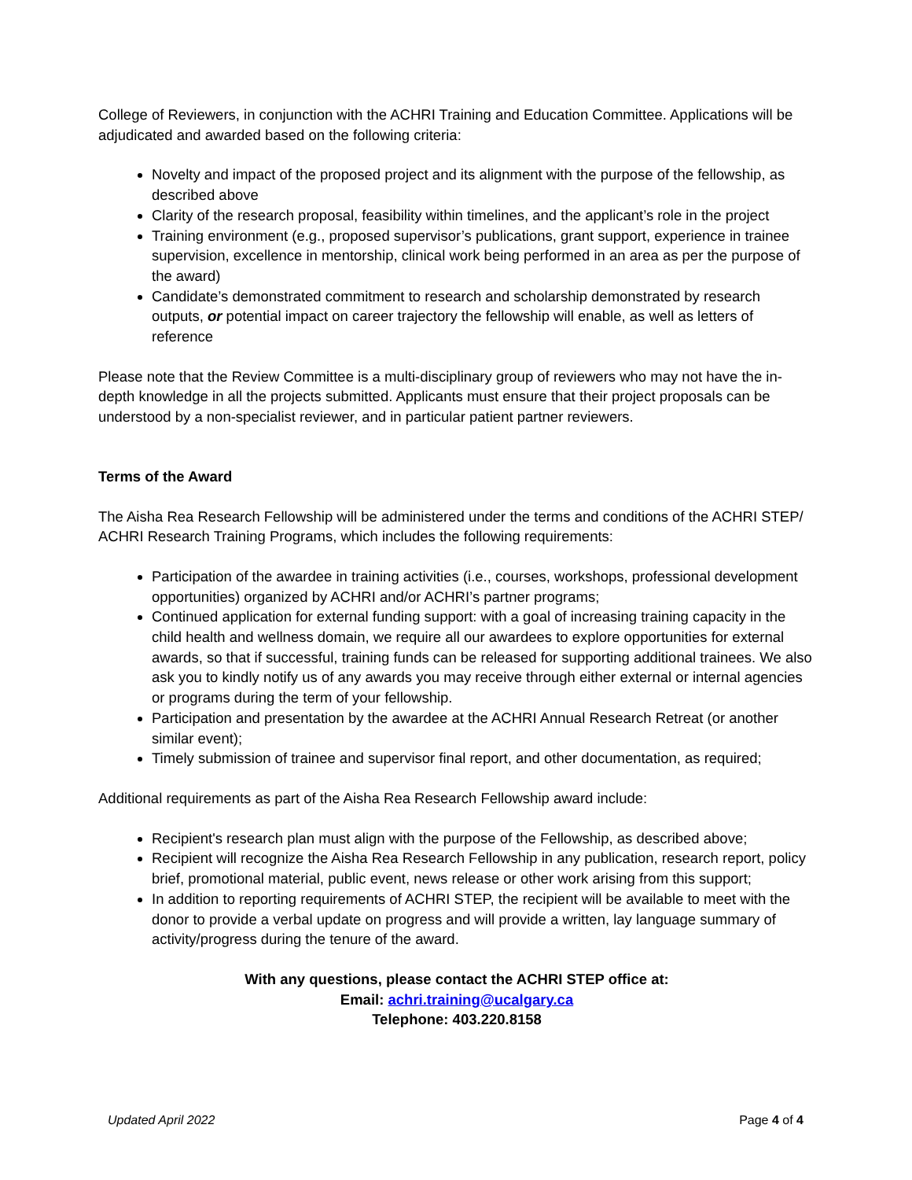College of Reviewers, in conjunction with the ACHRI Training and Education Committee. Applications will be adjudicated and awarded based on the following criteria:
Novelty and impact of the proposed project and its alignment with the purpose of the fellowship, as described above
Clarity of the research proposal, feasibility within timelines, and the applicant’s role in the project
Training environment (e.g., proposed supervisor’s publications, grant support, experience in trainee supervision, excellence in mentorship, clinical work being performed in an area as per the purpose of the award)
Candidate’s demonstrated commitment to research and scholarship demonstrated by research outputs, or potential impact on career trajectory the fellowship will enable, as well as letters of reference
Please note that the Review Committee is a multi-disciplinary group of reviewers who may not have the in-depth knowledge in all the projects submitted. Applicants must ensure that their project proposals can be understood by a non-specialist reviewer, and in particular patient partner reviewers.
Terms of the Award
The Aisha Rea Research Fellowship will be administered under the terms and conditions of the ACHRI STEP/ ACHRI Research Training Programs, which includes the following requirements:
Participation of the awardee in training activities (i.e., courses, workshops, professional development opportunities) organized by ACHRI and/or ACHRI’s partner programs;
Continued application for external funding support: with a goal of increasing training capacity in the child health and wellness domain, we require all our awardees to explore opportunities for external awards, so that if successful, training funds can be released for supporting additional trainees. We also ask you to kindly notify us of any awards you may receive through either external or internal agencies or programs during the term of your fellowship.
Participation and presentation by the awardee at the ACHRI Annual Research Retreat (or another similar event);
Timely submission of trainee and supervisor final report, and other documentation, as required;
Additional requirements as part of the Aisha Rea Research Fellowship award include:
Recipient's research plan must align with the purpose of the Fellowship, as described above;
Recipient will recognize the Aisha Rea Research Fellowship in any publication, research report, policy brief, promotional material, public event, news release or other work arising from this support;
In addition to reporting requirements of ACHRI STEP, the recipient will be available to meet with the donor to provide a verbal update on progress and will provide a written, lay language summary of activity/progress during the tenure of the award.
With any questions, please contact the ACHRI STEP office at:
Email: achri.training@ucalgary.ca
Telephone: 403.220.8158
Updated April 2022 Page 4 of 4